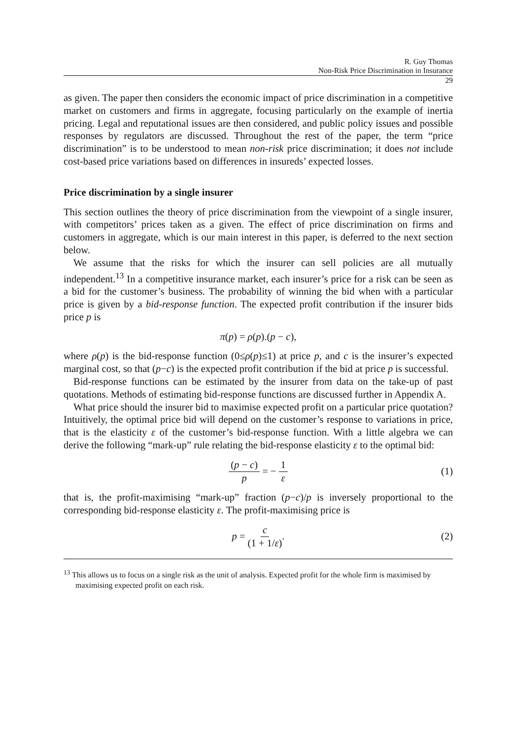R. Guy Thomas
Non-Risk Price Discrimination in Insurance
29
as given. The paper then considers the economic impact of price discrimination in a competitive market on customers and firms in aggregate, focusing particularly on the example of inertia pricing. Legal and reputational issues are then considered, and public policy issues and possible responses by regulators are discussed. Throughout the rest of the paper, the term “price discrimination” is to be understood to mean non-risk price discrimination; it does not include cost-based price variations based on differences in insureds’ expected losses.
Price discrimination by a single insurer
This section outlines the theory of price discrimination from the viewpoint of a single insurer, with competitors’ prices taken as a given. The effect of price discrimination on firms and customers in aggregate, which is our main interest in this paper, is deferred to the next section below.
We assume that the risks for which the insurer can sell policies are all mutually independent.<sup>13</sup> In a competitive insurance market, each insurer’s price for a risk can be seen as a bid for the customer’s business. The probability of winning the bid when with a particular price is given by a bid-response function. The expected profit contribution if the insurer bids price p is
π(p) = ρ(p).(p − c),
where ρ(p) is the bid-response function (0≤ρ(p)≤1) at price p, and c is the insurer’s expected marginal cost, so that (p−c) is the expected profit contribution if the bid at price p is successful.
Bid-response functions can be estimated by the insurer from data on the take-up of past quotations. Methods of estimating bid-response functions are discussed further in Appendix A.
What price should the insurer bid to maximise expected profit on a particular price quotation? Intuitively, the optimal price bid will depend on the customer’s response to variations in price, that is the elasticity ε of the customer’s bid-response function. With a little algebra we can derive the following “mark-up” rule relating the bid-response elasticity ε to the optimal bid:
(p − c) p = − 1 ε (1)
that is, the profit-maximising “mark-up” fraction (p−c)/p is inversely proportional to the corresponding bid-response elasticity ε. The profit-maximising price is
p = c (1 + 1/ε). (2)
<sup>13</sup> This allows us to focus on a single risk as the unit of analysis. Expected profit for the whole firm is maximised by maximising expected profit on each risk.